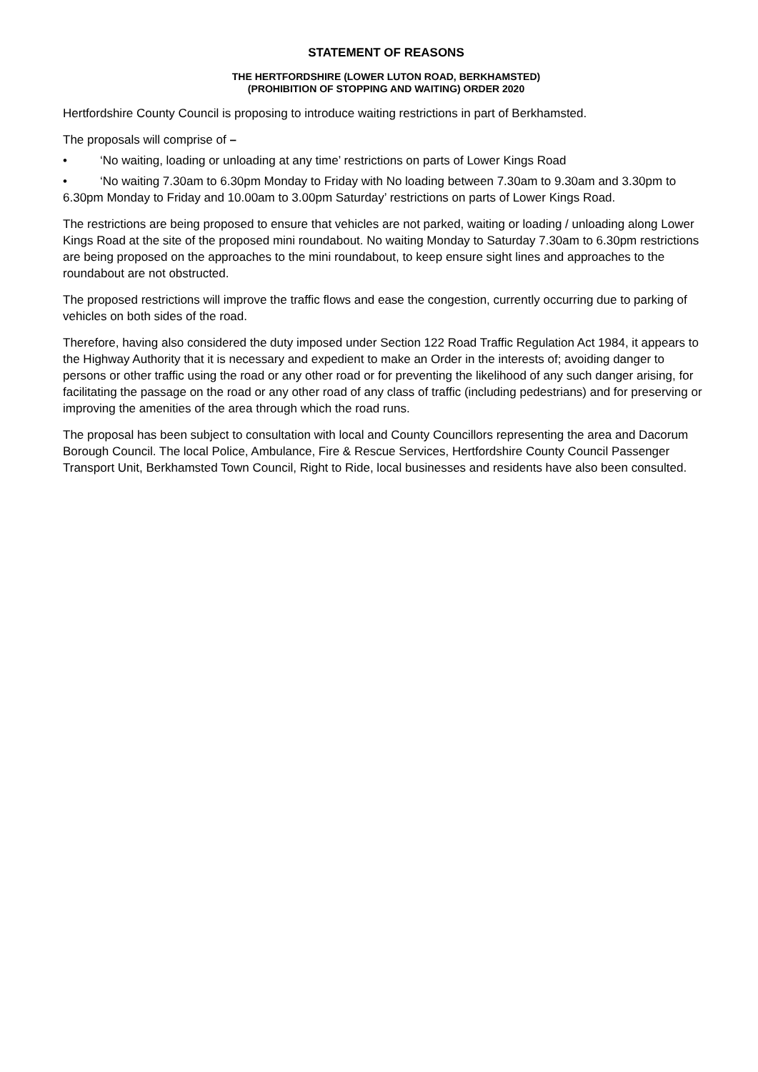STATEMENT OF REASONS
THE HERTFORDSHIRE (LOWER LUTON ROAD, BERKHAMSTED)
(PROHIBITION OF STOPPING AND WAITING) ORDER 2020
Hertfordshire County Council is proposing to introduce waiting restrictions in part of Berkhamsted.
The proposals will comprise of –
• ‘No waiting, loading or unloading at any time’ restrictions on parts of Lower Kings Road
• ‘No waiting 7.30am to 6.30pm Monday to Friday with No loading between 7.30am to 9.30am and 3.30pm to 6.30pm Monday to Friday and 10.00am to 3.00pm Saturday’ restrictions on parts of Lower Kings Road.
The restrictions are being proposed to ensure that vehicles are not parked, waiting or loading / unloading along Lower Kings Road at the site of the proposed mini roundabout. No waiting Monday to Saturday 7.30am to 6.30pm restrictions are being proposed on the approaches to the mini roundabout, to keep ensure sight lines and approaches to the roundabout are not obstructed.
The proposed restrictions will improve the traffic flows and ease the congestion, currently occurring due to parking of vehicles on both sides of the road.
Therefore, having also considered the duty imposed under Section 122 Road Traffic Regulation Act 1984, it appears to the Highway Authority that it is necessary and expedient to make an Order in the interests of; avoiding danger to persons or other traffic using the road or any other road or for preventing the likelihood of any such danger arising, for facilitating the passage on the road or any other road of any class of traffic (including pedestrians) and for preserving or improving the amenities of the area through which the road runs.
The proposal has been subject to consultation with local and County Councillors representing the area and Dacorum Borough Council. The local Police, Ambulance, Fire & Rescue Services, Hertfordshire County Council Passenger Transport Unit, Berkhamsted Town Council, Right to Ride, local businesses and residents have also been consulted.